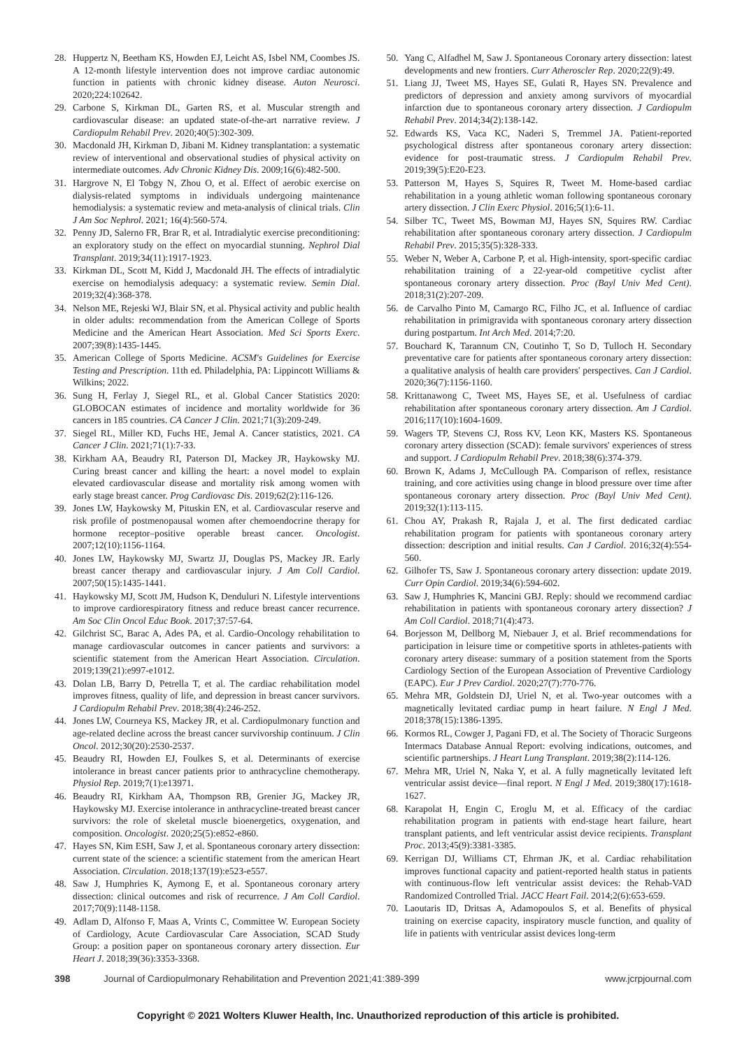28. Huppertz N, Beetham KS, Howden EJ, Leicht AS, Isbel NM, Coombes JS. A 12-month lifestyle intervention does not improve cardiac autonomic function in patients with chronic kidney disease. Auton Neurosci. 2020;224:102642.
29. Carbone S, Kirkman DL, Garten RS, et al. Muscular strength and cardiovascular disease: an updated state-of-the-art narrative review. J Cardiopulm Rehabil Prev. 2020;40(5):302-309.
30. Macdonald JH, Kirkman D, Jibani M. Kidney transplantation: a systematic review of interventional and observational studies of physical activity on intermediate outcomes. Adv Chronic Kidney Dis. 2009;16(6):482-500.
31. Hargrove N, El Tobgy N, Zhou O, et al. Effect of aerobic exercise on dialysis-related symptoms in individuals undergoing maintenance hemodialysis: a systematic review and meta-analysis of clinical trials. Clin J Am Soc Nephrol. 2021; 16(4):560-574.
32. Penny JD, Salerno FR, Brar R, et al. Intradialytic exercise preconditioning: an exploratory study on the effect on myocardial stunning. Nephrol Dial Transplant. 2019;34(11):1917-1923.
33. Kirkman DL, Scott M, Kidd J, Macdonald JH. The effects of intradialytic exercise on hemodialysis adequacy: a systematic review. Semin Dial. 2019;32(4):368-378.
34. Nelson ME, Rejeski WJ, Blair SN, et al. Physical activity and public health in older adults: recommendation from the American College of Sports Medicine and the American Heart Association. Med Sci Sports Exerc. 2007;39(8):1435-1445.
35. American College of Sports Medicine. ACSM's Guidelines for Exercise Testing and Prescription. 11th ed. Philadelphia, PA: Lippincott Williams & Wilkins; 2022.
36. Sung H, Ferlay J, Siegel RL, et al. Global Cancer Statistics 2020: GLOBOCAN estimates of incidence and mortality worldwide for 36 cancers in 185 countries. CA Cancer J Clin. 2021;71(3):209-249.
37. Siegel RL, Miller KD, Fuchs HE, Jemal A. Cancer statistics, 2021. CA Cancer J Clin. 2021;71(1):7-33.
38. Kirkham AA, Beaudry RI, Paterson DI, Mackey JR, Haykowsky MJ. Curing breast cancer and killing the heart: a novel model to explain elevated cardiovascular disease and mortality risk among women with early stage breast cancer. Prog Cardiovasc Dis. 2019;62(2):116-126.
39. Jones LW, Haykowsky M, Pituskin EN, et al. Cardiovascular reserve and risk profile of postmenopausal women after chemoendocrine therapy for hormone receptor–positive operable breast cancer. Oncologist. 2007;12(10):1156-1164.
40. Jones LW, Haykowsky MJ, Swartz JJ, Douglas PS, Mackey JR. Early breast cancer therapy and cardiovascular injury. J Am Coll Cardiol. 2007;50(15):1435-1441.
41. Haykowsky MJ, Scott JM, Hudson K, Denduluri N. Lifestyle interventions to improve cardiorespiratory fitness and reduce breast cancer recurrence. Am Soc Clin Oncol Educ Book. 2017;37:57-64.
42. Gilchrist SC, Barac A, Ades PA, et al. Cardio-Oncology rehabilitation to manage cardiovascular outcomes in cancer patients and survivors: a scientific statement from the American Heart Association. Circulation. 2019;139(21):e997-e1012.
43. Dolan LB, Barry D, Petrella T, et al. The cardiac rehabilitation model improves fitness, quality of life, and depression in breast cancer survivors. J Cardiopulm Rehabil Prev. 2018;38(4):246-252.
44. Jones LW, Courneya KS, Mackey JR, et al. Cardiopulmonary function and age-related decline across the breast cancer survivorship continuum. J Clin Oncol. 2012;30(20):2530-2537.
45. Beaudry RI, Howden EJ, Foulkes S, et al. Determinants of exercise intolerance in breast cancer patients prior to anthracycline chemotherapy. Physiol Rep. 2019;7(1):e13971.
46. Beaudry RI, Kirkham AA, Thompson RB, Grenier JG, Mackey JR, Haykowsky MJ. Exercise intolerance in anthracycline-treated breast cancer survivors: the role of skeletal muscle bioenergetics, oxygenation, and composition. Oncologist. 2020;25(5):e852-e860.
47. Hayes SN, Kim ESH, Saw J, et al. Spontaneous coronary artery dissection: current state of the science: a scientific statement from the american Heart Association. Circulation. 2018;137(19):e523-e557.
48. Saw J, Humphries K, Aymong E, et al. Spontaneous coronary artery dissection: clinical outcomes and risk of recurrence. J Am Coll Cardiol. 2017;70(9):1148-1158.
49. Adlam D, Alfonso F, Maas A, Vrints C, Committee W. European Society of Cardiology, Acute Cardiovascular Care Association, SCAD Study Group: a position paper on spontaneous coronary artery dissection. Eur Heart J. 2018;39(36):3353-3368.
50. Yang C, Alfadhel M, Saw J. Spontaneous Coronary artery dissection: latest developments and new frontiers. Curr Atheroscler Rep. 2020;22(9):49.
51. Liang JJ, Tweet MS, Hayes SE, Gulati R, Hayes SN. Prevalence and predictors of depression and anxiety among survivors of myocardial infarction due to spontaneous coronary artery dissection. J Cardiopulm Rehabil Prev. 2014;34(2):138-142.
52. Edwards KS, Vaca KC, Naderi S, Tremmel JA. Patient-reported psychological distress after spontaneous coronary artery dissection: evidence for post-traumatic stress. J Cardiopulm Rehabil Prev. 2019;39(5):E20-E23.
53. Patterson M, Hayes S, Squires R, Tweet M. Home-based cardiac rehabilitation in a young athletic woman following spontaneous coronary artery dissection. J Clin Exerc Physiol. 2016;5(1):6-11.
54. Silber TC, Tweet MS, Bowman MJ, Hayes SN, Squires RW. Cardiac rehabilitation after spontaneous coronary artery dissection. J Cardiopulm Rehabil Prev. 2015;35(5):328-333.
55. Weber N, Weber A, Carbone P, et al. High-intensity, sport-specific cardiac rehabilitation training of a 22-year-old competitive cyclist after spontaneous coronary artery dissection. Proc (Bayl Univ Med Cent). 2018;31(2):207-209.
56. de Carvalho Pinto M, Camargo RC, Filho JC, et al. Influence of cardiac rehabilitation in primigravida with spontaneous coronary artery dissection during postpartum. Int Arch Med. 2014;7:20.
57. Bouchard K, Tarannum CN, Coutinho T, So D, Tulloch H. Secondary preventative care for patients after spontaneous coronary artery dissection: a qualitative analysis of health care providers' perspectives. Can J Cardiol. 2020;36(7):1156-1160.
58. Krittanawong C, Tweet MS, Hayes SE, et al. Usefulness of cardiac rehabilitation after spontaneous coronary artery dissection. Am J Cardiol. 2016;117(10):1604-1609.
59. Wagers TP, Stevens CJ, Ross KV, Leon KK, Masters KS. Spontaneous coronary artery dissection (SCAD): female survivors' experiences of stress and support. J Cardiopulm Rehabil Prev. 2018;38(6):374-379.
60. Brown K, Adams J, McCullough PA. Comparison of reflex, resistance training, and core activities using change in blood pressure over time after spontaneous coronary artery dissection. Proc (Bayl Univ Med Cent). 2019;32(1):113-115.
61. Chou AY, Prakash R, Rajala J, et al. The first dedicated cardiac rehabilitation program for patients with spontaneous coronary artery dissection: description and initial results. Can J Cardiol. 2016;32(4):554-560.
62. Gilhofer TS, Saw J. Spontaneous coronary artery dissection: update 2019. Curr Opin Cardiol. 2019;34(6):594-602.
63. Saw J, Humphries K, Mancini GBJ. Reply: should we recommend cardiac rehabilitation in patients with spontaneous coronary artery dissection? J Am Coll Cardiol. 2018;71(4):473.
64. Borjesson M, Dellborg M, Niebauer J, et al. Brief recommendations for participation in leisure time or competitive sports in athletes-patients with coronary artery disease: summary of a position statement from the Sports Cardiology Section of the European Association of Preventive Cardiology (EAPC). Eur J Prev Cardiol. 2020;27(7):770-776.
65. Mehra MR, Goldstein DJ, Uriel N, et al. Two-year outcomes with a magnetically levitated cardiac pump in heart failure. N Engl J Med. 2018;378(15):1386-1395.
66. Kormos RL, Cowger J, Pagani FD, et al. The Society of Thoracic Surgeons Intermacs Database Annual Report: evolving indications, outcomes, and scientific partnerships. J Heart Lung Transplant. 2019;38(2):114-126.
67. Mehra MR, Uriel N, Naka Y, et al. A fully magnetically levitated left ventricular assist device—final report. N Engl J Med. 2019;380(17):1618-1627.
68. Karapolat H, Engin C, Eroglu M, et al. Efficacy of the cardiac rehabilitation program in patients with end-stage heart failure, heart transplant patients, and left ventricular assist device recipients. Transplant Proc. 2013;45(9):3381-3385.
69. Kerrigan DJ, Williams CT, Ehrman JK, et al. Cardiac rehabilitation improves functional capacity and patient-reported health status in patients with continuous-flow left ventricular assist devices: the Rehab-VAD Randomized Controlled Trial. JACC Heart Fail. 2014;2(6):653-659.
70. Laoutaris ID, Dritsas A, Adamopoulos S, et al. Benefits of physical training on exercise capacity, inspiratory muscle function, and quality of life in patients with ventricular assist devices long-term
398 Journal of Cardiopulmonary Rehabilitation and Prevention 2021;41:389-399 www.jcrpjournal.com
Copyright © 2021 Wolters Kluwer Health, Inc. Unauthorized reproduction of this article is prohibited.